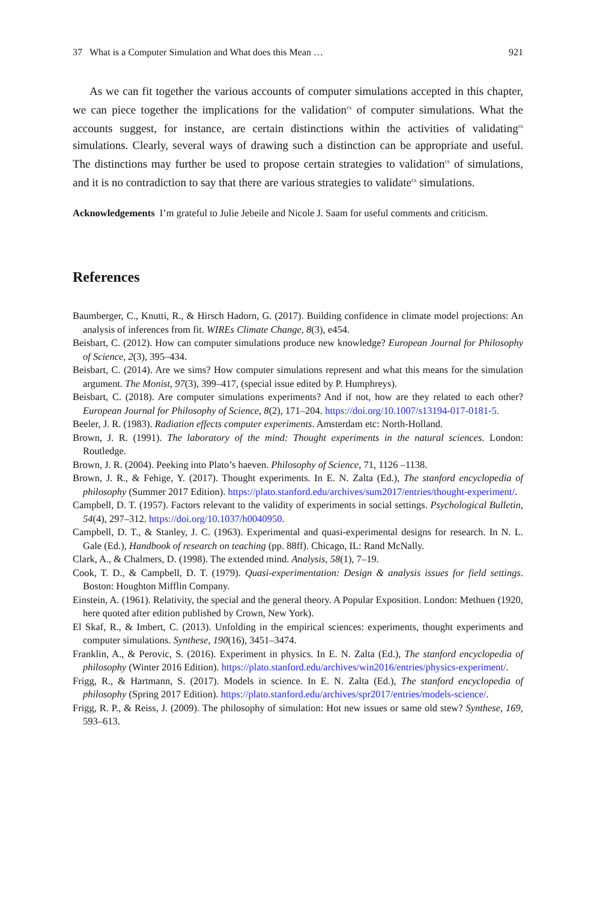37 What is a Computer Simulation and What does this Mean … 921
As we can fit together the various accounts of computer simulations accepted in this chapter, we can piece together the implications for the validation<sup>cs</sup> of computer simulations. What the accounts suggest, for instance, are certain distinctions within the activities of validating<sup>cs</sup> simulations. Clearly, several ways of drawing such a distinction can be appropriate and useful. The distinctions may further be used to propose certain strategies to validation<sup>cs</sup> of simulations, and it is no contradiction to say that there are various strategies to validate<sup>cs</sup> simulations.
Acknowledgements I’m grateful to Julie Jebeile and Nicole J. Saam for useful comments and criticism.
References
Baumberger, C., Knutti, R., & Hirsch Hadorn, G. (2017). Building confidence in climate model projections: An analysis of inferences from fit. WIREs Climate Change, 8(3), e454.
Beisbart, C. (2012). How can computer simulations produce new knowledge? European Journal for Philosophy of Science, 2(3), 395–434.
Beisbart, C. (2014). Are we sims? How computer simulations represent and what this means for the simulation argument. The Monist, 97(3), 399–417, (special issue edited by P. Humphreys).
Beisbart, C. (2018). Are computer simulations experiments? And if not, how are they related to each other? European Journal for Philosophy of Science, 8(2), 171–204. https://doi.org/10.1007/s13194-017-0181-5.
Beeler, J. R. (1983). Radiation effects computer experiments. Amsterdam etc: North-Holland.
Brown, J. R. (1991). The laboratory of the mind: Thought experiments in the natural sciences. London: Routledge.
Brown, J. R. (2004). Peeking into Plato’s haeven. Philosophy of Science, 71, 1126 –1138.
Brown, J. R., & Fehige, Y. (2017). Thought experiments. In E. N. Zalta (Ed.), The stanford encyclopedia of philosophy (Summer 2017 Edition). https://plato.stanford.edu/archives/sum2017/entries/thought-experiment/.
Campbell, D. T. (1957). Factors relevant to the validity of experiments in social settings. Psychological Bulletin, 54(4), 297–312. https://doi.org/10.1037/h0040950.
Campbell, D. T., & Stanley, J. C. (1963). Experimental and quasi-experimental designs for research. In N. L. Gale (Ed.), Handbook of research on teaching (pp. 88ff). Chicago, IL: Rand McNally.
Clark, A., & Chalmers, D. (1998). The extended mind. Analysis, 58(1), 7–19.
Cook, T. D., & Campbell, D. T. (1979). Quasi-experimentation: Design & analysis issues for field settings. Boston: Houghton Mifflin Company.
Einstein, A. (1961). Relativity, the special and the general theory. A Popular Exposition. London: Methuen (1920, here quoted after edition published by Crown, New York).
El Skaf, R., & Imbert, C. (2013). Unfolding in the empirical sciences: experiments, thought experiments and computer simulations. Synthese, 190(16), 3451–3474.
Franklin, A., & Perovic, S. (2016). Experiment in physics. In E. N. Zalta (Ed.), The stanford encyclopedia of philosophy (Winter 2016 Edition). https://plato.stanford.edu/archives/win2016/entries/physics-experiment/.
Frigg, R., & Hartmann, S. (2017). Models in science. In E. N. Zalta (Ed.), The stanford encyclopedia of philosophy (Spring 2017 Edition). https://plato.stanford.edu/archives/spr2017/entries/models-science/.
Frigg, R. P., & Reiss, J. (2009). The philosophy of simulation: Hot new issues or same old stew? Synthese, 169, 593–613.